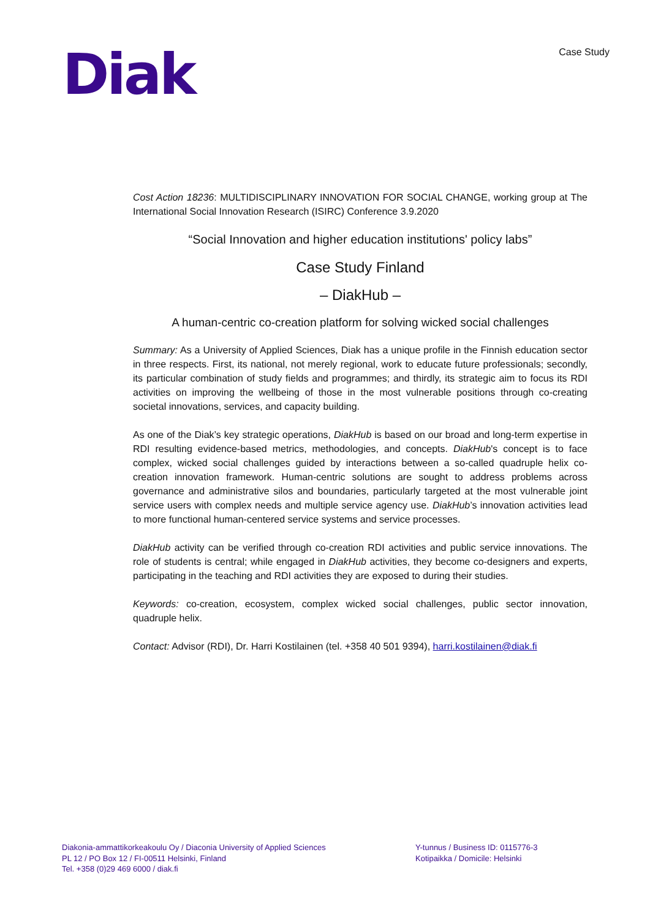Diak
Case Study
Cost Action 18236: MULTIDISCIPLINARY INNOVATION FOR SOCIAL CHANGE, working group at The International Social Innovation Research (ISIRC) Conference 3.9.2020
“Social Innovation and higher education institutions' policy labs”
Case Study Finland
– DiakHub –
A human-centric co-creation platform for solving wicked social challenges
Summary: As a University of Applied Sciences, Diak has a unique profile in the Finnish education sector in three respects. First, its national, not merely regional, work to educate future professionals; secondly, its particular combination of study fields and programmes; and thirdly, its strategic aim to focus its RDI activities on improving the wellbeing of those in the most vulnerable positions through co-creating societal innovations, services, and capacity building.
As one of the Diak’s key strategic operations, DiakHub is based on our broad and long-term expertise in RDI resulting evidence-based metrics, methodologies, and concepts. DiakHub's concept is to face complex, wicked social challenges guided by interactions between a so-called quadruple helix co-creation innovation framework. Human-centric solutions are sought to address problems across governance and administrative silos and boundaries, particularly targeted at the most vulnerable joint service users with complex needs and multiple service agency use. DiakHub’s innovation activities lead to more functional human-centered service systems and service processes.
DiakHub activity can be verified through co-creation RDI activities and public service innovations. The role of students is central; while engaged in DiakHub activities, they become co-designers and experts, participating in the teaching and RDI activities they are exposed to during their studies.
Keywords: co-creation, ecosystem, complex wicked social challenges, public sector innovation, quadruple helix.
Contact: Advisor (RDI), Dr. Harri Kostilainen (tel. +358 40 501 9394), harri.kostilainen@diak.fi
Diakonia-ammattikorkeakoulu Oy / Diaconia University of Applied Sciences
PL 12 / PO Box 12 / FI-00511 Helsinki, Finland
Tel. +358 (0)29 469 6000 / diak.fi
Y-tunnus / Business ID: 0115776-3
Kotipaikka / Domicile: Helsinki